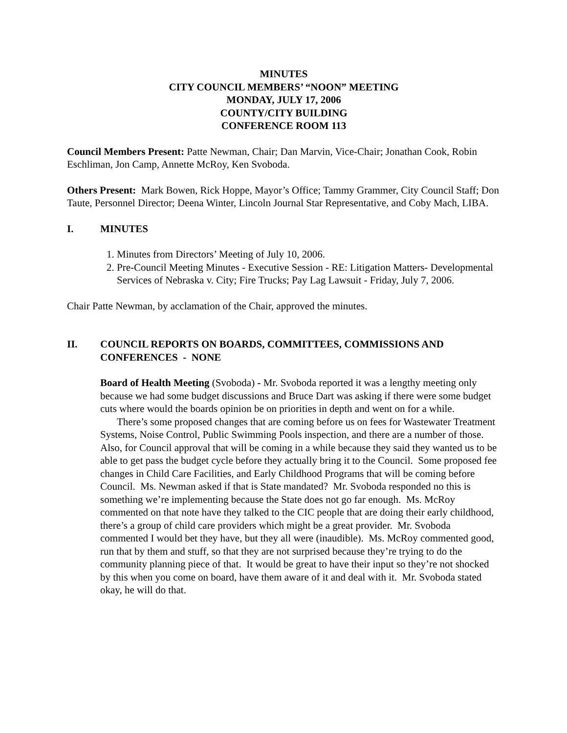MINUTES
CITY COUNCIL MEMBERS’ “NOON” MEETING
MONDAY, JULY 17, 2006
COUNTY/CITY BUILDING
CONFERENCE ROOM 113
Council Members Present: Patte Newman, Chair; Dan Marvin, Vice-Chair; Jonathan Cook, Robin Eschliman, Jon Camp, Annette McRoy, Ken Svoboda.
Others Present: Mark Bowen, Rick Hoppe, Mayor’s Office; Tammy Grammer, City Council Staff; Don Taute, Personnel Director; Deena Winter, Lincoln Journal Star Representative, and Coby Mach, LIBA.
I. MINUTES
1. Minutes from Directors’ Meeting of July 10, 2006.
2. Pre-Council Meeting Minutes - Executive Session - RE: Litigation Matters- Developmental Services of Nebraska v. City; Fire Trucks; Pay Lag Lawsuit - Friday, July 7, 2006.
Chair Patte Newman, by acclamation of the Chair, approved the minutes.
II. COUNCIL REPORTS ON BOARDS, COMMITTEES, COMMISSIONS AND CONFERENCES - NONE
Board of Health Meeting (Svoboda) - Mr. Svoboda reported it was a lengthy meeting only because we had some budget discussions and Bruce Dart was asking if there were some budget cuts where would the boards opinion be on priorities in depth and went on for a while.
There’s some proposed changes that are coming before us on fees for Wastewater Treatment Systems, Noise Control, Public Swimming Pools inspection, and there are a number of those. Also, for Council approval that will be coming in a while because they said they wanted us to be able to get pass the budget cycle before they actually bring it to the Council. Some proposed fee changes in Child Care Facilities, and Early Childhood Programs that will be coming before Council. Ms. Newman asked if that is State mandated? Mr. Svoboda responded no this is something we’re implementing because the State does not go far enough. Ms. McRoy commented on that note have they talked to the CIC people that are doing their early childhood, there’s a group of child care providers which might be a great provider. Mr. Svoboda commented I would bet they have, but they all were (inaudible). Ms. McRoy commented good, run that by them and stuff, so that they are not surprised because they’re trying to do the community planning piece of that. It would be great to have their input so they’re not shocked by this when you come on board, have them aware of it and deal with it. Mr. Svoboda stated okay, he will do that.